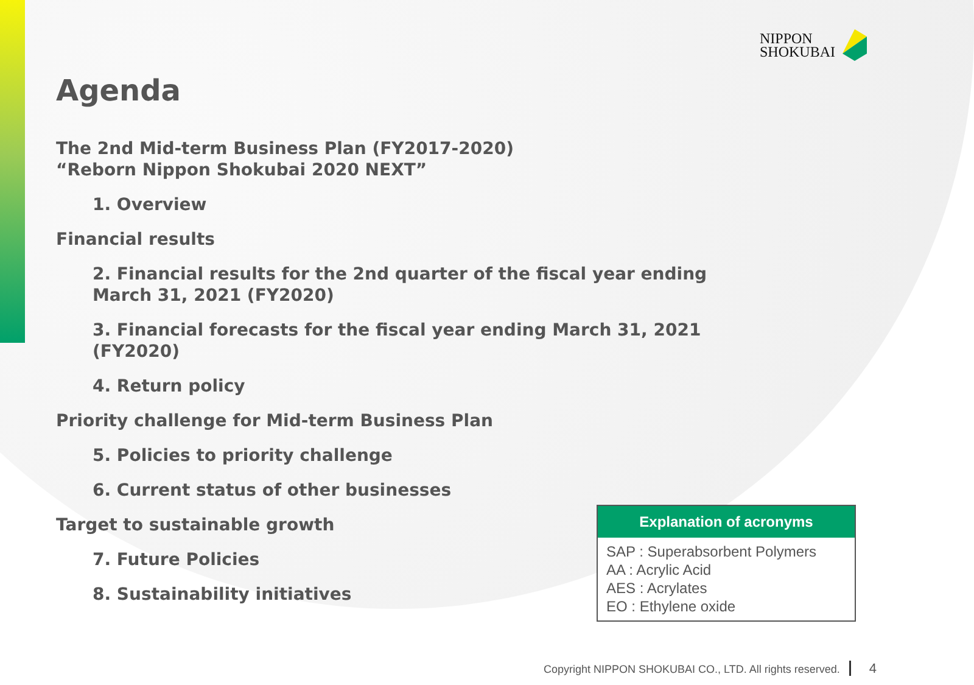NIPPON
SHOKUBAI
Agenda
The 2nd Mid-term Business Plan (FY2017-2020)
“Reborn Nippon Shokubai 2020 NEXT”
1. Overview
Financial results
2. Financial results for the 2nd quarter of the fiscal year ending March 31, 2021 (FY2020)
3. Financial forecasts for the fiscal year ending March 31, 2021 (FY2020)
4. Return policy
Priority challenge for Mid-term Business Plan
5. Policies to priority challenge
6. Current status of other businesses
Target to sustainable growth
7. Future Policies
8. Sustainability initiatives
Explanation of acronyms
SAP : Superabsorbent Polymers
AA : Acrylic Acid
AES : Acrylates
EO : Ethylene oxide
Copyright NIPPON SHOKUBAI CO., LTD. All rights reserved. 4